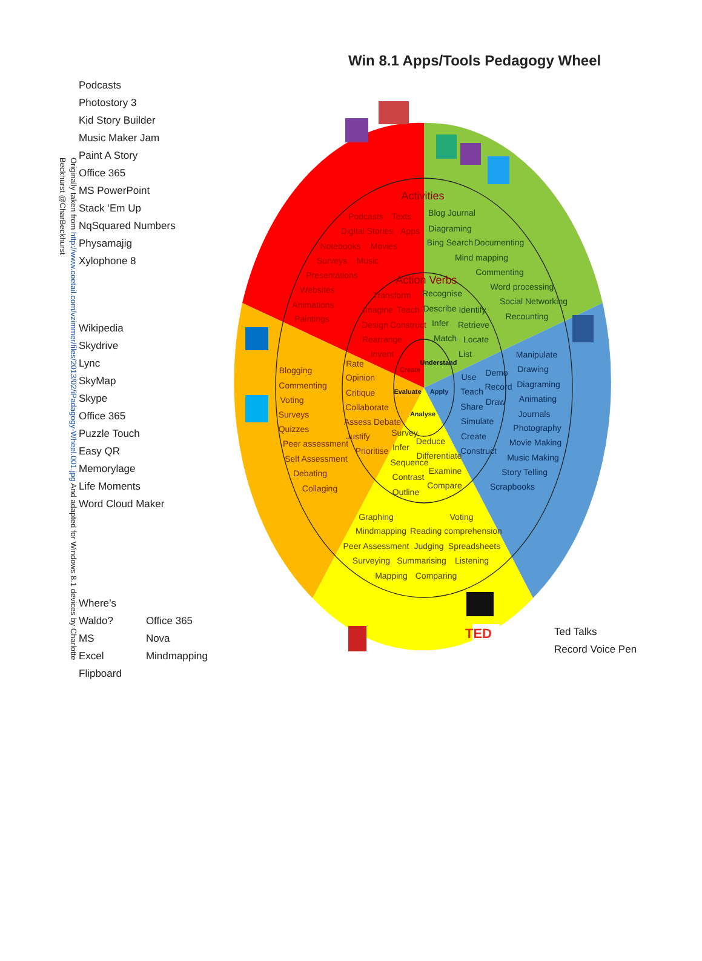Win 8.1 Apps/Tools Pedagogy Wheel
Originally taken from http://www.coetail.com/vzimmer/files/2013/02/iPadagogy-Wheel.001.jpg And adapted for Windows 8.1 devices by Charlotte Beckhurst @CharBeckhurst
Podcasts
Photostory 3
Kid Story Builder
Music Maker Jam
Paint A Story
Office 365
MS PowerPoint
Stack ‘Em Up
NqSquared Numbers
Physamajig
Xylophone 8
Wikipedia
Skydrive
Lync
SkyMap
Skype
Office 365
Puzzle Touch
Easy QR
Memorylage
Life Moments
Word Cloud Maker
Where’s Waldo?
MS Excel
Flipboard
Office 365
Nova Mindmapping
TED
Activities
Action Verbs
Podcasts
Texts
Digital Stories
Apps
Notebooks
Movies
Surveys
Music
Presentations
Websites
Animations
Paintings
Transform
Imagine
Teach
Design
Construct
Rearrange
Invent
Blog Journal
Diagraming
Bing Search
Documenting
Mind mapping
Commenting
Word processing
Social Networking
Recounting
Recognise
Describe
Identify
Infer
Retrieve
Match
Locate
List
Understand
Create
Evaluate
Apply
Analyse
Rate
Opinion
Critique
Collaborate
Assess Debate
Justify
Prioritise
Blogging
Commenting
Voting
Surveys
Quizzes
Peer assessment
Self Assessment
Debating
Collaging
Survey
Deduce
Infer
Differentiate
Sequence
Examine
Contrast
Compare
Outline
Graphing
Voting
Mindmapping
Reading comprehension
Peer Assessment
Judging
Spreadsheets
Surveying
Summarising
Listening
Mapping
Comparing
Use
Demo
Teach
Record
Share
Draw
Simulate
Create
Construct
Manipulate
Drawing
Diagraming
Animating
Journals
Photography
Movie Making
Music Making
Story Telling
Scrapbooks
Ted Talks
Record Voice Pen